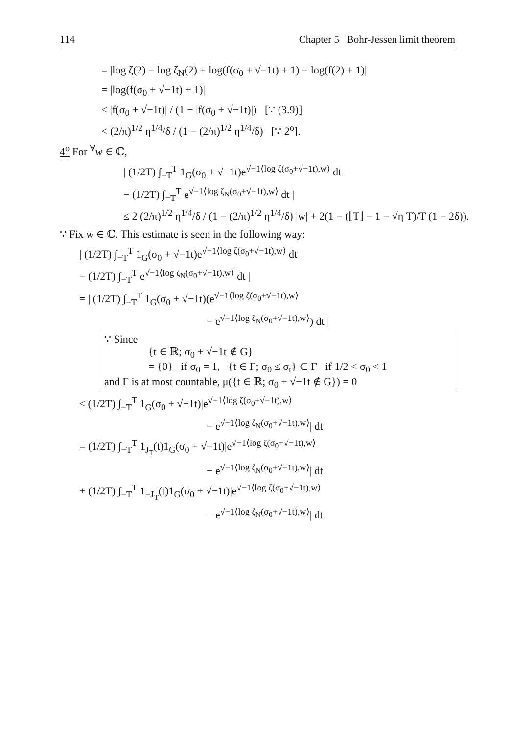114 Chapter 5 Bohr-Jessen limit theorem
= |log ζ(2) − log ζ<sub>N</sub>(2) + log(f(σ<sub>0</sub> + √−1t) + 1) − log(f(2) + 1)|
= |log(f(σ<sub>0</sub> + √−1t) + 1)|
≤ |f(σ<sub>0</sub> + √−1t)| / (1 − |f(σ<sub>0</sub> + √−1t)|) [∵ (3.9)]
< (2/π)<sup>1/2</sup> η<sup>1/4</sup>/δ / (1 − (2/π)<sup>1/2</sup> η<sup>1/4</sup>/δ) [∵ 2<sup>o</sup>].
4<sup>o</sup> For <sup>∀</sup>w ∈ ℂ,
| (1/2T) ∫<sub>−T</sub><sup>T</sup> 1<sub>G</sub>(σ<sub>0</sub> + √−1t)e<sup>√−1⟨log ζ(σ<sub>0</sub>+√−1t),w⟩</sup> dt
− (1/2T) ∫<sub>−T</sub><sup>T</sup> e<sup>√−1⟨log ζ<sub>N</sub>(σ<sub>0</sub>+√−1t),w⟩</sup> dt |
≤ 2 (2/π)<sup>1/2</sup> η<sup>1/4</sup>/δ / (1 − (2/π)<sup>1/2</sup> η<sup>1/4</sup>/δ) |w| + 2(1 − (⌊T⌋ − 1 − √η T)/T (1 − 2δ)).
∵ Fix w ∈ ℂ. This estimate is seen in the following way:
| (1/2T) ∫<sub>−T</sub><sup>T</sup> 1<sub>G</sub>(σ<sub>0</sub> + √−1t)e<sup>√−1⟨log ζ(σ<sub>0</sub>+√−1t),w⟩</sup> dt
− (1/2T) ∫<sub>−T</sub><sup>T</sup> e<sup>√−1⟨log ζ<sub>N</sub>(σ<sub>0</sub>+√−1t),w⟩</sup> dt |
= | (1/2T) ∫<sub>−T</sub><sup>T</sup> 1<sub>G</sub>(σ<sub>0</sub> + √−1t)(e<sup>√−1⟨log ζ(σ<sub>0</sub>+√−1t),w⟩</sup>
− e<sup>√−1⟨log ζ<sub>N</sub>(σ<sub>0</sub>+√−1t),w⟩</sup>) dt |
∵ Since
{t ∈ ℝ; σ<sub>0</sub> + √−1t ∉ G}
= {0} if σ<sub>0</sub> = 1, {t ∈ Γ; σ<sub>0</sub> ≤ σ<sub>t</sub>} ⊂ Γ if 1/2 < σ<sub>0</sub> < 1
and Γ is at most countable, μ({t ∈ ℝ; σ<sub>0</sub> + √−1t ∉ G}) = 0
≤ (1/2T) ∫<sub>−T</sub><sup>T</sup> 1<sub>G</sub>(σ<sub>0</sub> + √−1t)|e<sup>√−1⟨log ζ(σ<sub>0</sub>+√−1t),w⟩</sup>
− e<sup>√−1⟨log ζ<sub>N</sub>(σ<sub>0</sub>+√−1t),w⟩</sup>| dt
= (1/2T) ∫<sub>−T</sub><sup>T</sup> 1<sub>J<sub>T</sub></sub>(t)1<sub>G</sub>(σ<sub>0</sub> + √−1t)|e<sup>√−1⟨log ζ(σ<sub>0</sub>+√−1t),w⟩</sup>
− e<sup>√−1⟨log ζ<sub>N</sub>(σ<sub>0</sub>+√−1t),w⟩</sup>| dt
+ (1/2T) ∫<sub>−T</sub><sup>T</sup> 1<sub>−J<sub>T</sub></sub>(t)1<sub>G</sub>(σ<sub>0</sub> + √−1t)|e<sup>√−1⟨log ζ(σ<sub>0</sub>+√−1t),w⟩</sup>
− e<sup>√−1⟨log ζ<sub>N</sub>(σ<sub>0</sub>+√−1t),w⟩</sup>| dt